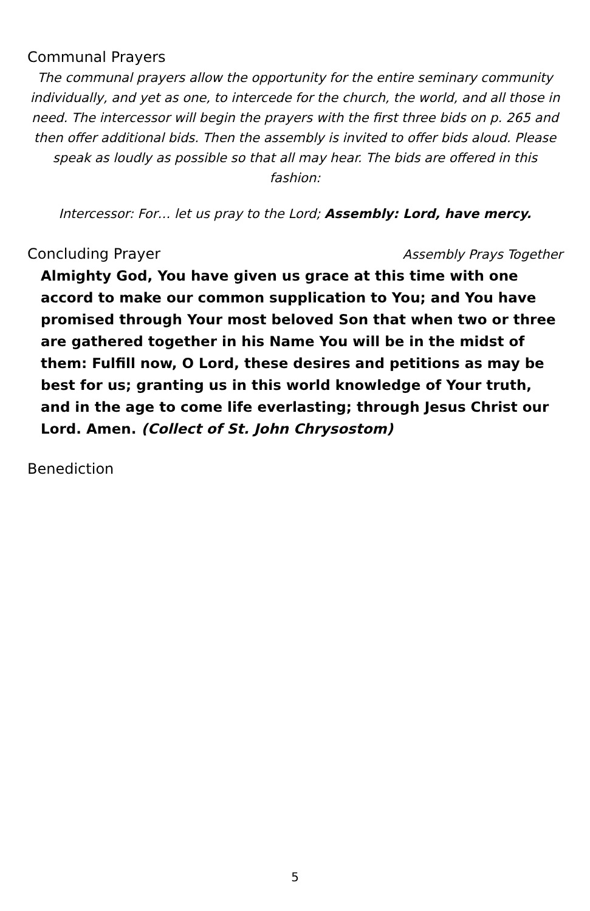Communal Prayers
The communal prayers allow the opportunity for the entire seminary community individually, and yet as one, to intercede for the church, the world, and all those in need. The intercessor will begin the prayers with the first three bids on p. 265 and then offer additional bids. Then the assembly is invited to offer bids aloud. Please speak as loudly as possible so that all may hear. The bids are offered in this fashion:
Intercessor: For… let us pray to the Lord; Assembly: Lord, have mercy.
Concluding Prayer Assembly Prays Together
Almighty God, You have given us grace at this time with one accord to make our common supplication to You; and You have promised through Your most beloved Son that when two or three are gathered together in his Name You will be in the midst of them: Fulfill now, O Lord, these desires and petitions as may be best for us; granting us in this world knowledge of Your truth, and in the age to come life everlasting; through Jesus Christ our Lord. Amen. (Collect of St. John Chrysostom)
Benediction
5